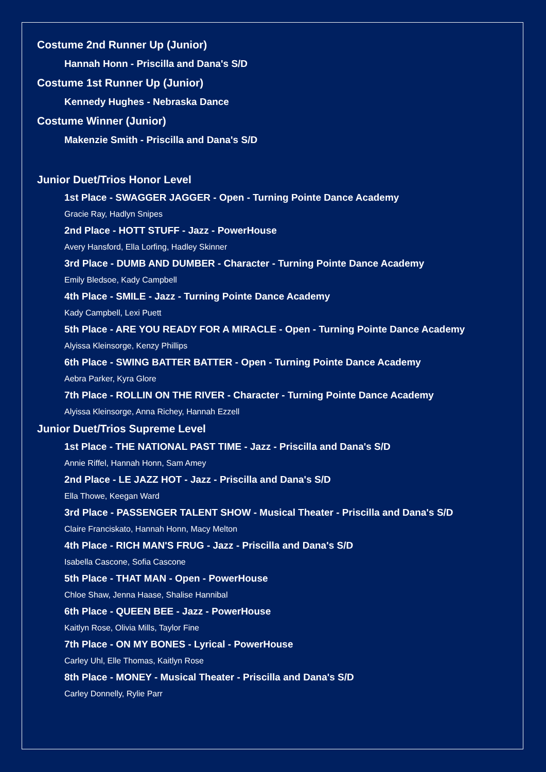Costume 2nd Runner Up (Junior)
Hannah Honn - Priscilla and Dana's S/D
Costume 1st Runner Up (Junior)
Kennedy Hughes - Nebraska Dance
Costume Winner (Junior)
Makenzie Smith - Priscilla and Dana's S/D
Junior Duet/Trios Honor Level
1st Place - SWAGGER JAGGER - Open - Turning Pointe Dance Academy
Gracie Ray, Hadlyn Snipes
2nd Place - HOTT STUFF - Jazz - PowerHouse
Avery Hansford, Ella Lorfing, Hadley Skinner
3rd Place - DUMB AND DUMBER - Character - Turning Pointe Dance Academy
Emily Bledsoe, Kady Campbell
4th Place - SMILE - Jazz - Turning Pointe Dance Academy
Kady Campbell, Lexi Puett
5th Place - ARE YOU READY FOR A MIRACLE - Open - Turning Pointe Dance Academy
Alyissa Kleinsorge, Kenzy Phillips
6th Place - SWING BATTER BATTER - Open - Turning Pointe Dance Academy
Aebra Parker, Kyra Glore
7th Place - ROLLIN ON THE RIVER - Character - Turning Pointe Dance Academy
Alyissa Kleinsorge, Anna Richey, Hannah Ezzell
Junior Duet/Trios Supreme Level
1st Place - THE NATIONAL PAST TIME - Jazz - Priscilla and Dana's S/D
Annie Riffel, Hannah Honn, Sam Amey
2nd Place - LE JAZZ HOT - Jazz - Priscilla and Dana's S/D
Ella Thowe, Keegan Ward
3rd Place - PASSENGER TALENT SHOW - Musical Theater - Priscilla and Dana's S/D
Claire Franciskato, Hannah Honn, Macy Melton
4th Place - RICH MAN'S FRUG - Jazz - Priscilla and Dana's S/D
Isabella Cascone, Sofia Cascone
5th Place - THAT MAN - Open - PowerHouse
Chloe Shaw, Jenna Haase, Shalise Hannibal
6th Place - QUEEN BEE - Jazz - PowerHouse
Kaitlyn Rose, Olivia Mills, Taylor Fine
7th Place - ON MY BONES - Lyrical - PowerHouse
Carley Uhl, Elle Thomas, Kaitlyn Rose
8th Place - MONEY - Musical Theater - Priscilla and Dana's S/D
Carley Donnelly, Rylie Parr